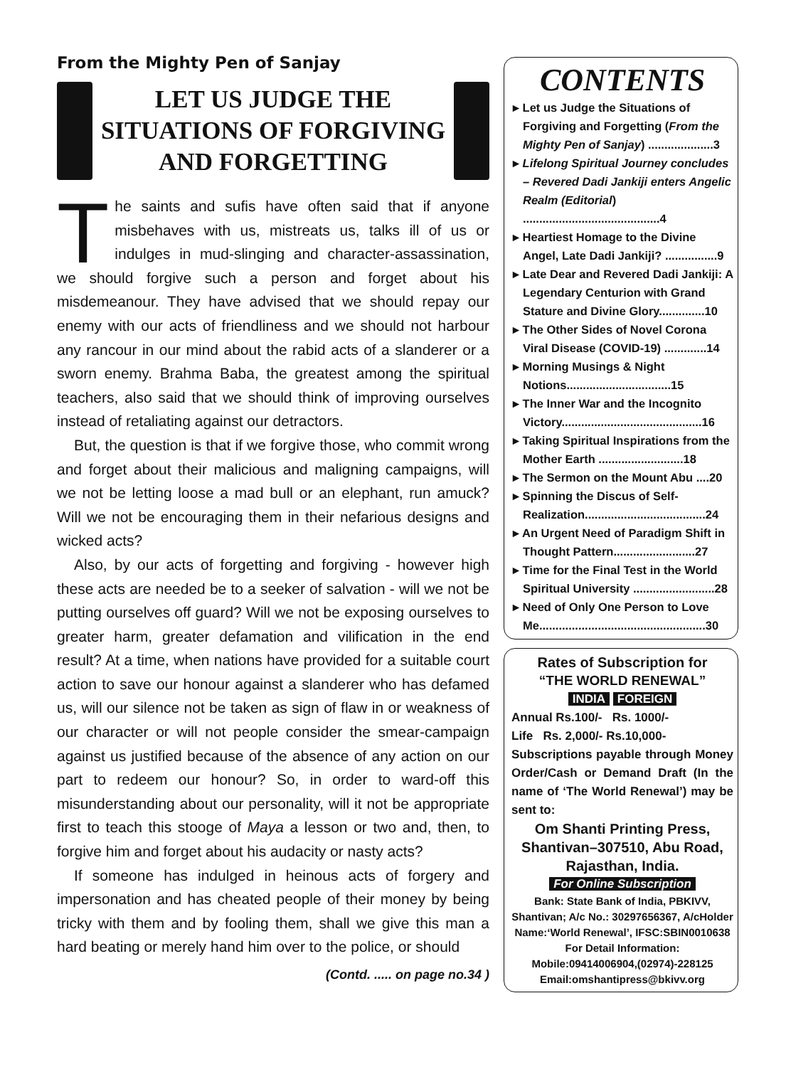From the Mighty Pen of Sanjay
LET US JUDGE THE
SITUATIONS OF FORGIVING
AND FORGETTING
The saints and sufis have often said that if anyone misbehaves with us, mistreats us, talks ill of us or indulges in mud-slinging and character-assassination, we should forgive such a person and forget about his misdemeanour. They have advised that we should repay our enemy with our acts of friendliness and we should not harbour any rancour in our mind about the rabid acts of a slanderer or a sworn enemy. Brahma Baba, the greatest among the spiritual teachers, also said that we should think of improving ourselves instead of retaliating against our detractors.
But, the question is that if we forgive those, who commit wrong and forget about their malicious and maligning campaigns, will we not be letting loose a mad bull or an elephant, run amuck? Will we not be encouraging them in their nefarious designs and wicked acts?
Also, by our acts of forgetting and forgiving - however high these acts are needed be to a seeker of salvation - will we not be putting ourselves off guard? Will we not be exposing ourselves to greater harm, greater defamation and vilification in the end result? At a time, when nations have provided for a suitable court action to save our honour against a slanderer who has defamed us, will our silence not be taken as sign of flaw in or weakness of our character or will not people consider the smear-campaign against us justified because of the absence of any action on our part to redeem our honour? So, in order to ward-off this misunderstanding about our personality, will it not be appropriate first to teach this stooge of Maya a lesson or two and, then, to forgive him and forget about his audacity or nasty acts?
If someone has indulged in heinous acts of forgery and impersonation and has cheated people of their money by being tricky with them and by fooling them, shall we give this man a hard beating or merely hand him over to the police, or should
(Contd. ..... on page no.34 )
CONTENTS
▸ Let us Judge the Situations of Forgiving and Forgetting (From the Mighty Pen of Sanjay) ....................3
▸ Lifelong Spiritual Journey concludes – Revered Dadi Jankiji enters Angelic Realm (Editorial) ..........................................4
▸ Heartiest Homage to the Divine Angel, Late Dadi Jankiji? ................9
▸ Late Dear and Revered Dadi Jankiji: A Legendary Centurion with Grand Stature and Divine Glory..............10
▸ The Other Sides of Novel Corona Viral Disease (COVID-19) .............14
▸ Morning Musings & Night Notions................................15
▸ The Inner War and the Incognito Victory...........................................16
▸ Taking Spiritual Inspirations from the Mother Earth ..........................18
▸ The Sermon on the Mount Abu ....20
▸ Spinning the Discus of Self-Realization.....................................24
▸ An Urgent Need of Paradigm Shift in Thought Pattern.........................27
▸ Time for the Final Test in the World Spiritual University .........................28
▸ Need of Only One Person to Love Me...................................................30
Rates of Subscription for
“THE WORLD RENEWAL”
INDIA FOREIGN
Annual Rs.100/- Rs. 1000/-
Life Rs. 2,000/- Rs.10,000-
Subscriptions payable through Money Order/Cash or Demand Draft (In the name of ‘The World Renewal’) may be sent to:
Om Shanti Printing Press, Shantivan–307510, Abu Road, Rajasthan, India.
For Online Subscription
Bank: State Bank of India, PBKIVV, Shantivan; A/c No.: 30297656367, A/cHolder Name:‘World Renewal’, IFSC:SBIN0010638
For Detail Information:
Mobile:09414006904,(02974)-228125
Email:omshantipress@bkivv.org